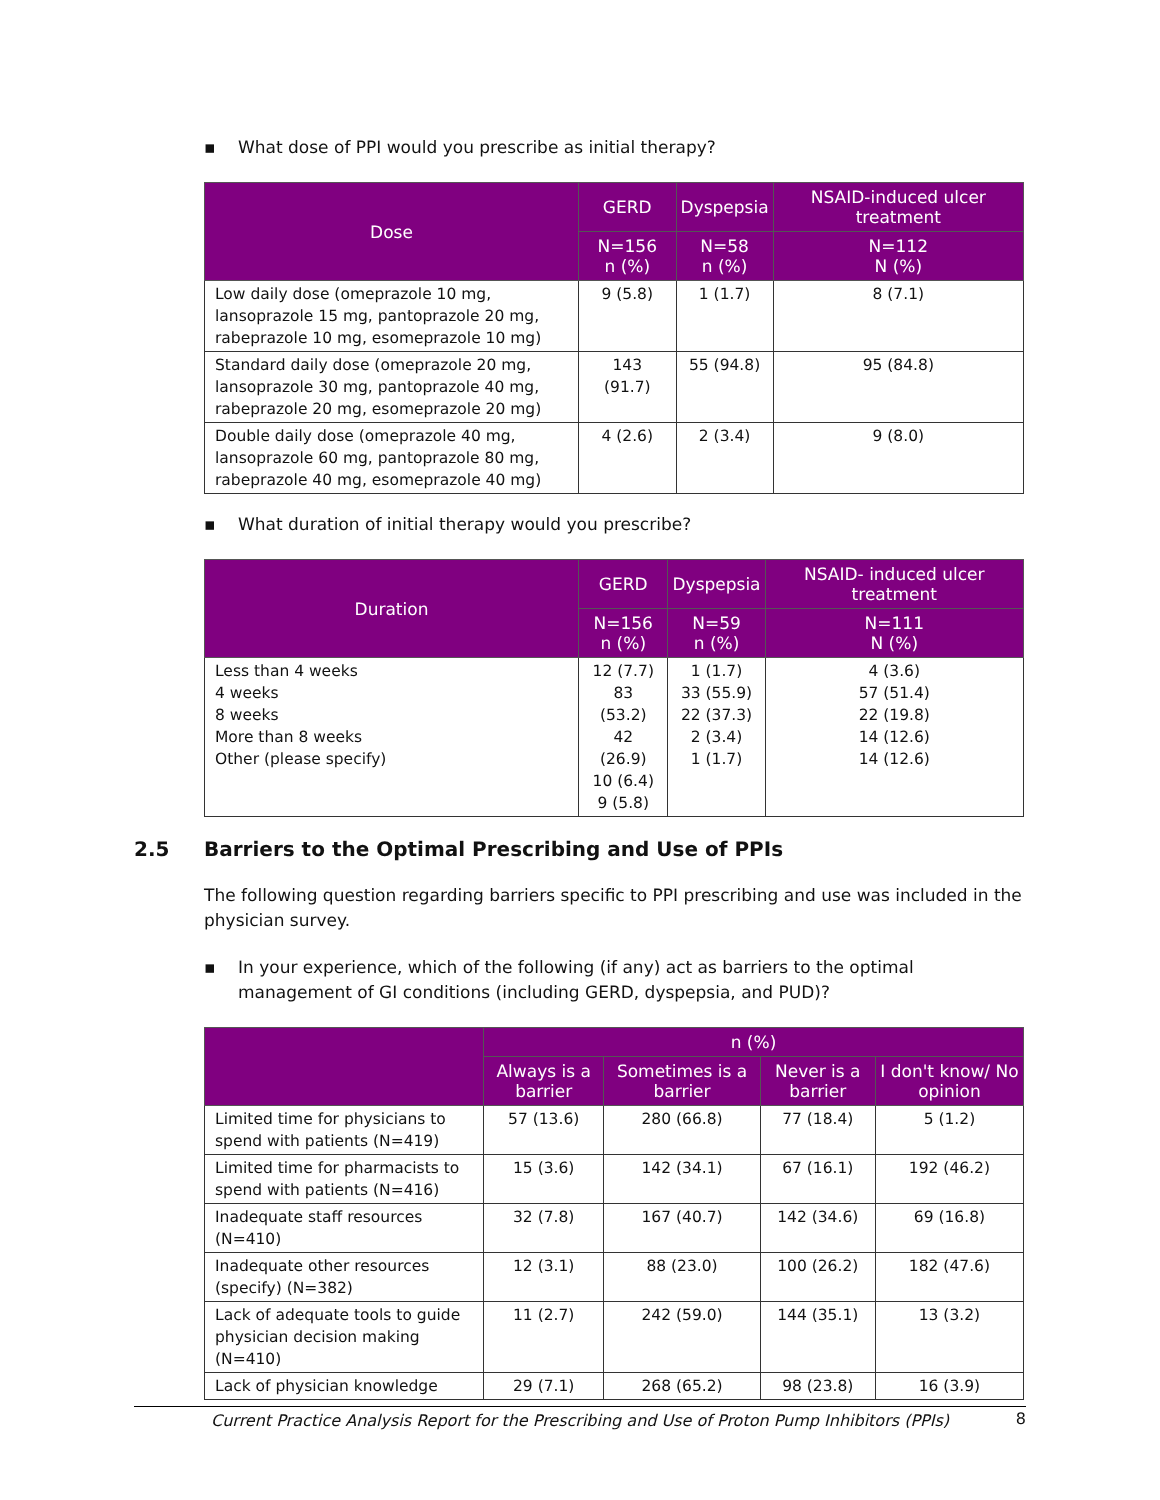▪ What dose of PPI would you prescribe as initial therapy?
| Dose | GERD | Dyspepsia | NSAID-induced ulcer treatment |
| --- | --- | --- | --- |
| | N=156 n (%) | N=58 n (%) | N=112 N (%) |
| Low daily dose (omeprazole 10 mg, lansoprazole 15 mg, pantoprazole 20 mg, rabeprazole 10 mg, esomeprazole 10 mg) | 9 (5.8) | 1 (1.7) | 8 (7.1) |
| Standard daily dose (omeprazole 20 mg, lansoprazole 30 mg, pantoprazole 40 mg, rabeprazole 20 mg, esomeprazole 20 mg) | 143 (91.7) | 55 (94.8) | 95 (84.8) |
| Double daily dose (omeprazole 40 mg, lansoprazole 60 mg, pantoprazole 80 mg, rabeprazole 40 mg, esomeprazole 40 mg) | 4 (2.6) | 2 (3.4) | 9 (8.0) |
▪ What duration of initial therapy would you prescribe?
| Duration | GERD | Dyspepsia | NSAID- induced ulcer treatment |
| --- | --- | --- | --- |
| | N=156 n (%) | N=59 n (%) | N=111 N (%) |
| Less than 4 weeks 4 weeks 8 weeks More than 8 weeks Other (please specify) | 12 (7.7) 83 (53.2) 42 (26.9) 10 (6.4) 9 (5.8) | 1 (1.7) 33 (55.9) 22 (37.3) 2 (3.4) 1 (1.7) | 4 (3.6) 57 (51.4) 22 (19.8) 14 (12.6) 14 (12.6) |
2.5 Barriers to the Optimal Prescribing and Use of PPIs
The following question regarding barriers specific to PPI prescribing and use was included in the physician survey.
▪ In your experience, which of the following (if any) act as barriers to the optimal management of GI conditions (including GERD, dyspepsia, and PUD)?
| | n (%) | | | |
| --- | --- | --- | --- | --- |
| | Always is a barrier | Sometimes is a barrier | Never is a barrier | I don't know/ No opinion |
| Limited time for physicians to spend with patients (N=419) | 57 (13.6) | 280 (66.8) | 77 (18.4) | 5 (1.2) |
| Limited time for pharmacists to spend with patients (N=416) | 15 (3.6) | 142 (34.1) | 67 (16.1) | 192 (46.2) |
| Inadequate staff resources (N=410) | 32 (7.8) | 167 (40.7) | 142 (34.6) | 69 (16.8) |
| Inadequate other resources (specify) (N=382) | 12 (3.1) | 88 (23.0) | 100 (26.2) | 182 (47.6) |
| Lack of adequate tools to guide physician decision making (N=410) | 11 (2.7) | 242 (59.0) | 144 (35.1) | 13 (3.2) |
| Lack of physician knowledge | 29 (7.1) | 268 (65.2) | 98 (23.8) | 16 (3.9) |
Current Practice Analysis Report for the Prescribing and Use of Proton Pump Inhibitors (PPIs) 8